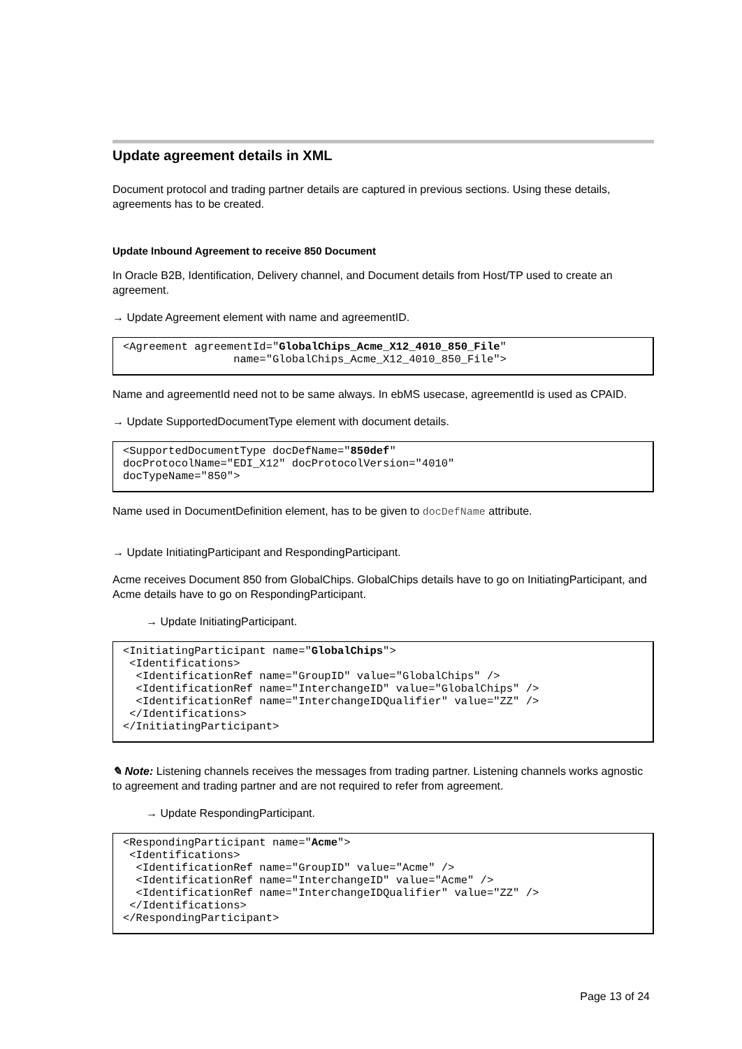Update agreement details in XML
Document protocol and trading partner details are captured in previous sections. Using these details, agreements has to be created.
Update Inbound Agreement to receive 850 Document
In Oracle B2B, Identification, Delivery channel, and Document details from Host/TP used to create an agreement.
→ Update Agreement element with name and agreementID.
<Agreement agreementId="GlobalChips_Acme_X12_4010_850_File"
                 name="GlobalChips_Acme_X12_4010_850_File">
Name and agreementId need not to be same always. In ebMS usecase, agreementId is used as CPAID.
→ Update SupportedDocumentType element with document details.
<SupportedDocumentType docDefName="850def"
docProtocolName="EDI_X12" docProtocolVersion="4010"
docTypeName="850">
Name used in DocumentDefinition element, has to be given to docDefName attribute.
→ Update InitiatingParticipant and RespondingParticipant.
Acme receives Document 850 from GlobalChips. GlobalChips details have to go on InitiatingParticipant, and Acme details have to go on RespondingParticipant.
→ Update InitiatingParticipant.
<InitiatingParticipant name="GlobalChips">
 <Identifications>
  <IdentificationRef name="GroupID" value="GlobalChips" />
  <IdentificationRef name="InterchangeID" value="GlobalChips" />
  <IdentificationRef name="InterchangeIDQualifier" value="ZZ" />
 </Identifications>
</InitiatingParticipant>
✎ Note: Listening channels receives the messages from trading partner. Listening channels works agnostic to agreement and trading partner and are not required to refer from agreement.
→ Update RespondingParticipant.
<RespondingParticipant name="Acme">
 <Identifications>
  <IdentificationRef name="GroupID" value="Acme" />
  <IdentificationRef name="InterchangeID" value="Acme" />
  <IdentificationRef name="InterchangeIDQualifier" value="ZZ" />
 </Identifications>
</RespondingParticipant>
Page 13 of 24